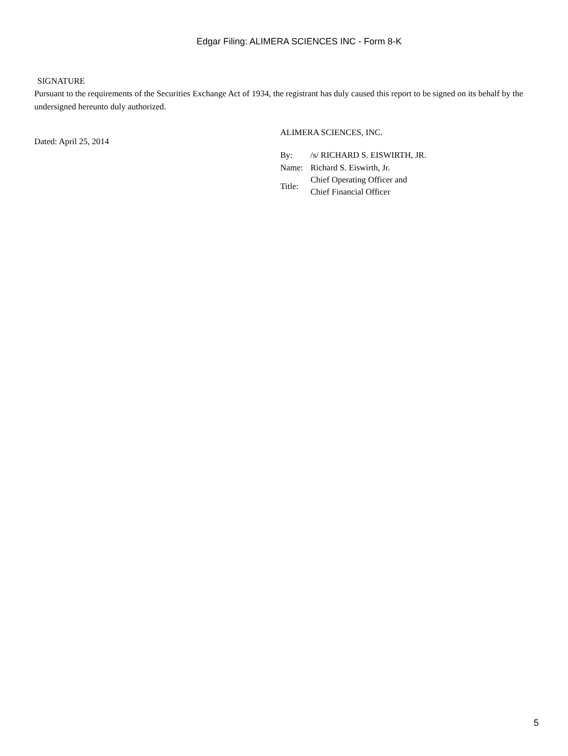Edgar Filing: ALIMERA SCIENCES INC - Form 8-K
SIGNATURE
Pursuant to the requirements of the Securities Exchange Act of 1934, the registrant has duly caused this report to be signed on its behalf by the undersigned hereunto duly authorized.
Dated: April 25, 2014
ALIMERA SCIENCES, INC.
| By: | /s/ RICHARD S. EISWIRTH, JR. |
| Name: | Richard S. Eiswirth, Jr. |
| Title: | Chief Operating Officer and Chief Financial Officer |
5